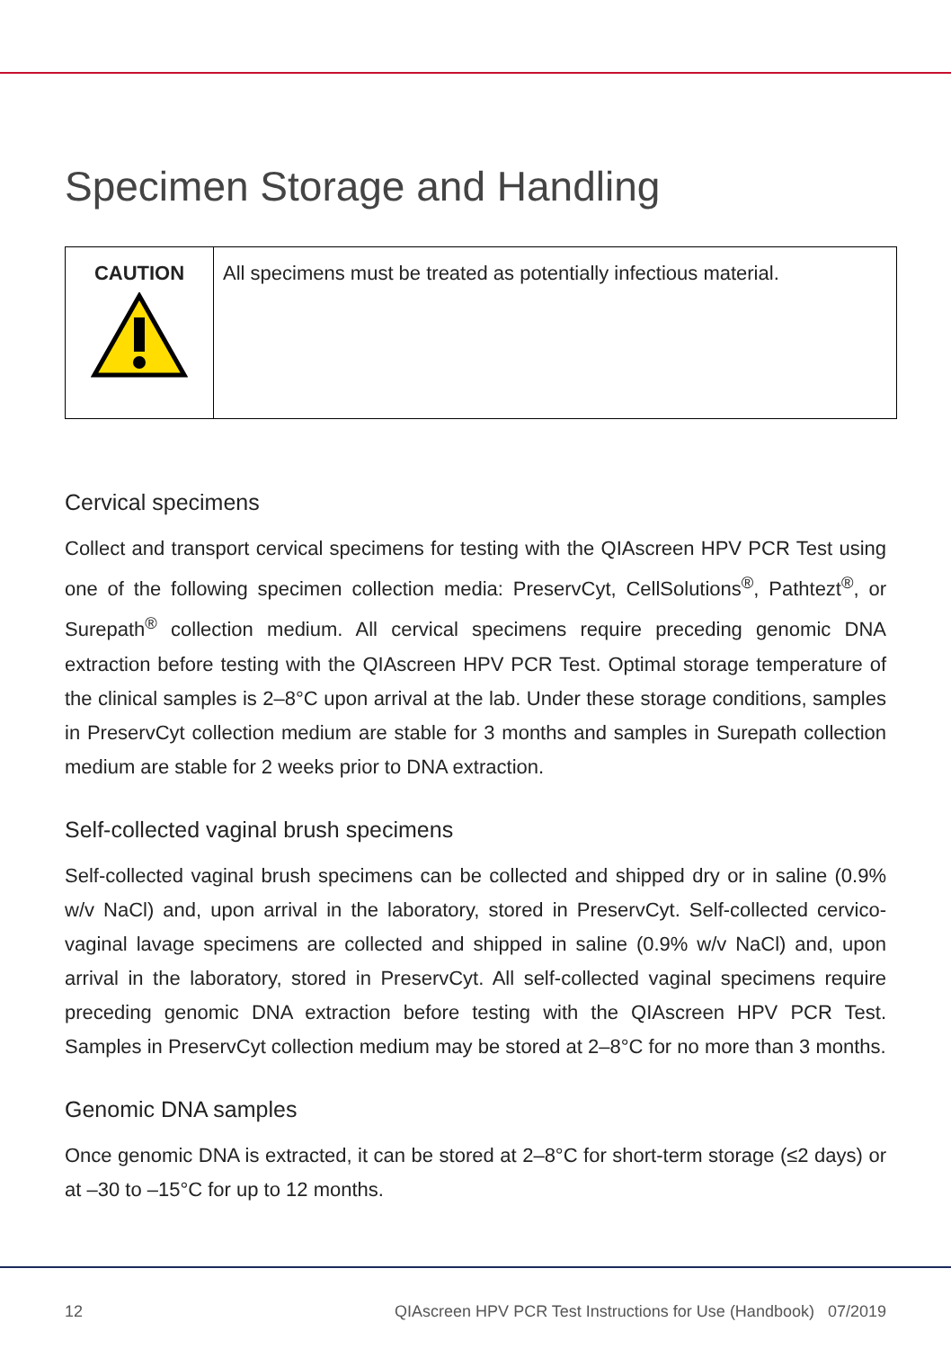Specimen Storage and Handling
| CAUTION | All specimens must be treated as potentially infectious material. |
Cervical specimens
Collect and transport cervical specimens for testing with the QIAscreen HPV PCR Test using one of the following specimen collection media: PreservCyt, CellSolutions<sup>®</sup>, Pathtezt<sup>®</sup>, or Surepath<sup>®</sup> collection medium. All cervical specimens require preceding genomic DNA extraction before testing with the QIAscreen HPV PCR Test. Optimal storage temperature of the clinical samples is 2–8°C upon arrival at the lab. Under these storage conditions, samples in PreservCyt collection medium are stable for 3 months and samples in Surepath collection medium are stable for 2 weeks prior to DNA extraction.
Self-collected vaginal brush specimens
Self-collected vaginal brush specimens can be collected and shipped dry or in saline (0.9% w/v NaCl) and, upon arrival in the laboratory, stored in PreservCyt. Self-collected cervico-vaginal lavage specimens are collected and shipped in saline (0.9% w/v NaCl) and, upon arrival in the laboratory, stored in PreservCyt. All self-collected vaginal specimens require preceding genomic DNA extraction before testing with the QIAscreen HPV PCR Test. Samples in PreservCyt collection medium may be stored at 2–8°C for no more than 3 months.
Genomic DNA samples
Once genomic DNA is extracted, it can be stored at 2–8°C for short-term storage (≤2 days) or at –30 to –15°C for up to 12 months.
12 QIAscreen HPV PCR Test Instructions for Use (Handbook) 07/2019